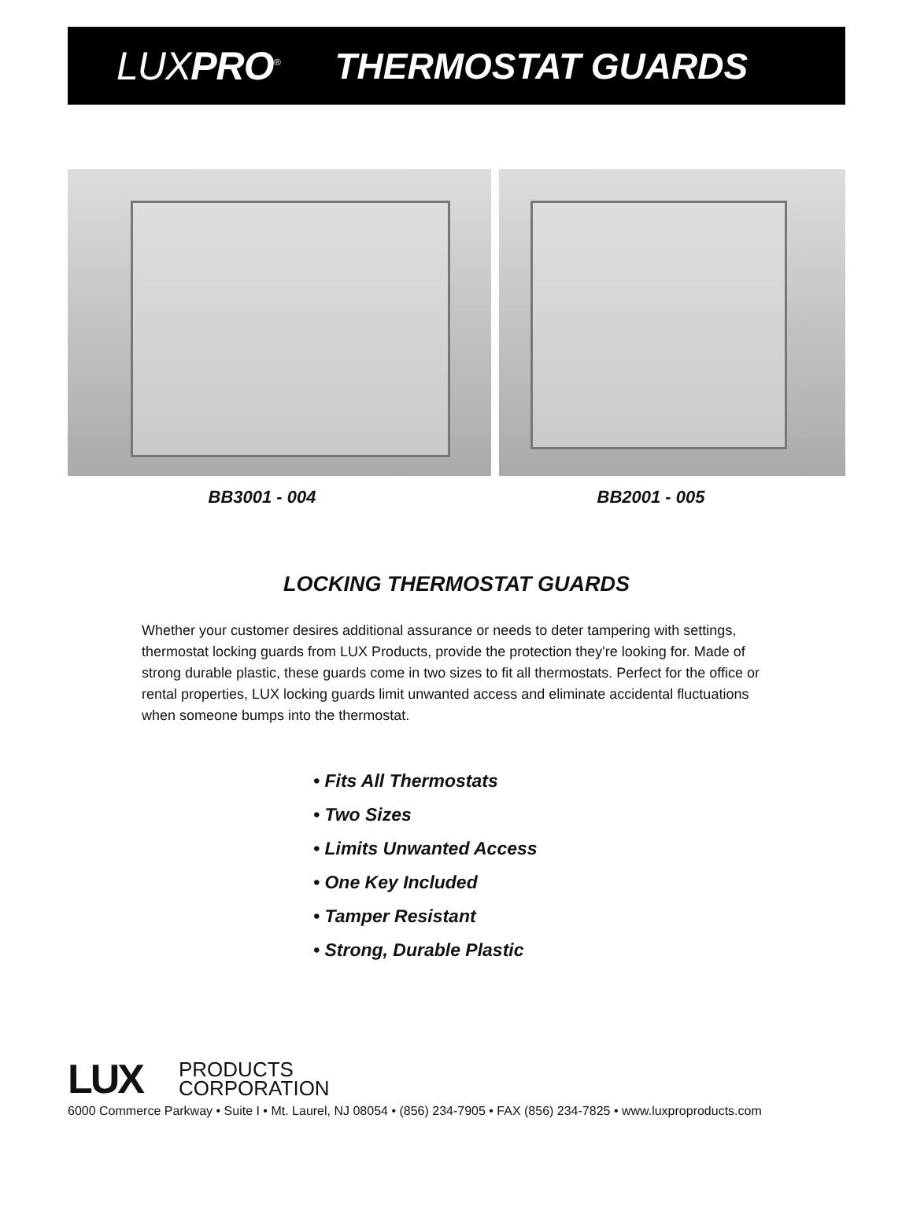LUXPRO<sup>®</sup>
THERMOSTAT GUARDS
BB3001 - 004 BB2001 - 005
LOCKING THERMOSTAT GUARDS
Whether your customer desires additional assurance or needs to deter tampering with settings, thermostat locking guards from LUX Products, provide the protection they're looking for. Made of strong durable plastic, these guards come in two sizes to fit all thermostats. Perfect for the office or rental properties, LUX locking guards limit unwanted access and eliminate accidental fluctuations when someone bumps into the thermostat.
• Fits All Thermostats
• Two Sizes
• Limits Unwanted Access
• One Key Included
• Tamper Resistant
• Strong, Durable Plastic
LUX PRODUCTS
CORPORATION
6000 Commerce Parkway • Suite I • Mt. Laurel, NJ 08054 • (856) 234-7905 • FAX (856) 234-7825 • www.luxproproducts.com